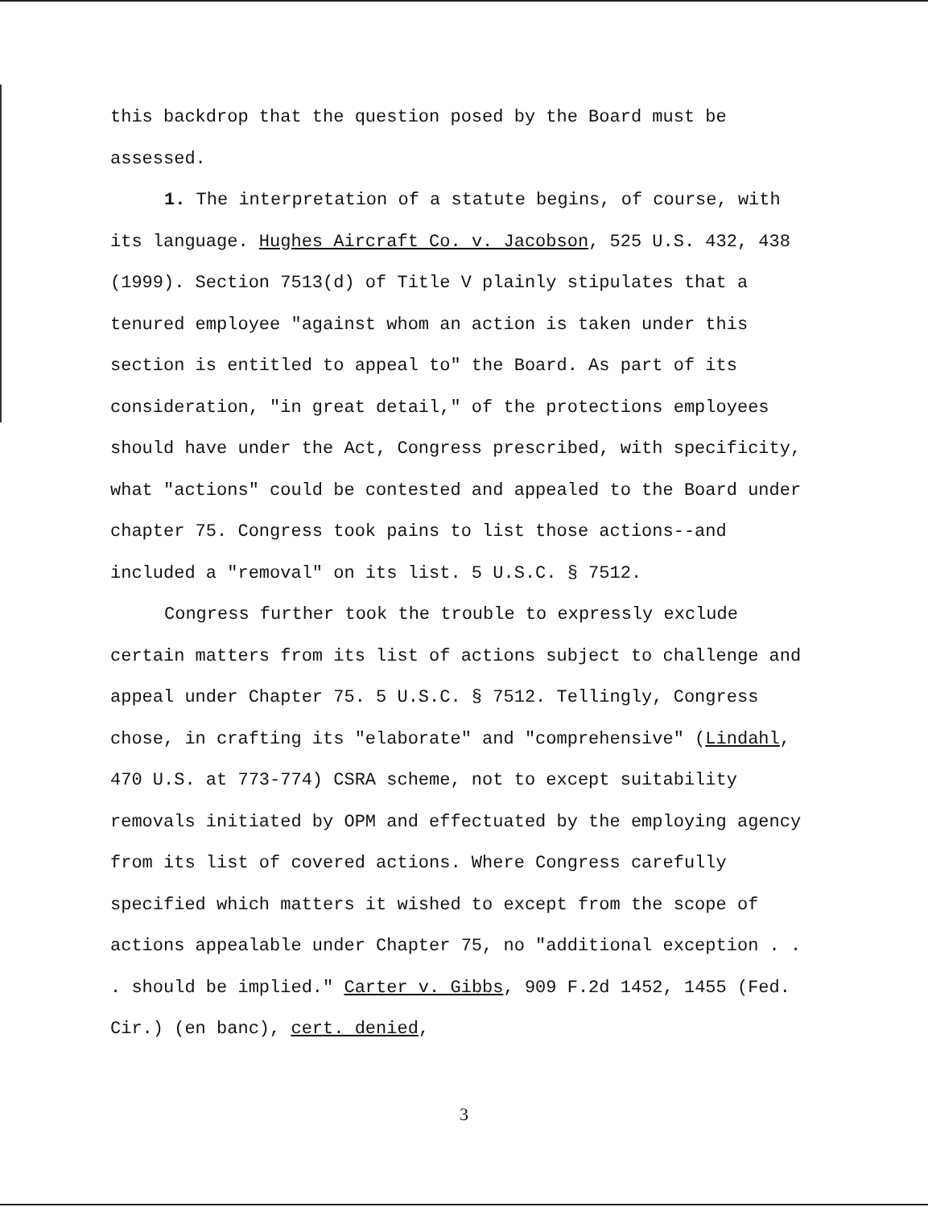this backdrop that the question posed by the Board must be assessed.
1. The interpretation of a statute begins, of course, with its language. Hughes Aircraft Co. v. Jacobson, 525 U.S. 432, 438 (1999). Section 7513(d) of Title V plainly stipulates that a tenured employee "against whom an action is taken under this section is entitled to appeal to" the Board. As part of its consideration, "in great detail," of the protections employees should have under the Act, Congress prescribed, with specificity, what "actions" could be contested and appealed to the Board under chapter 75. Congress took pains to list those actions--and included a "removal" on its list. 5 U.S.C. § 7512.
Congress further took the trouble to expressly exclude certain matters from its list of actions subject to challenge and appeal under Chapter 75. 5 U.S.C. § 7512. Tellingly, Congress chose, in crafting its "elaborate" and "comprehensive" (Lindahl, 470 U.S. at 773-774) CSRA scheme, not to except suitability removals initiated by OPM and effectuated by the employing agency from its list of covered actions. Where Congress carefully specified which matters it wished to except from the scope of actions appealable under Chapter 75, no "additional exception . . . should be implied." Carter v. Gibbs, 909 F.2d 1452, 1455 (Fed. Cir.) (en banc), cert. denied,
3